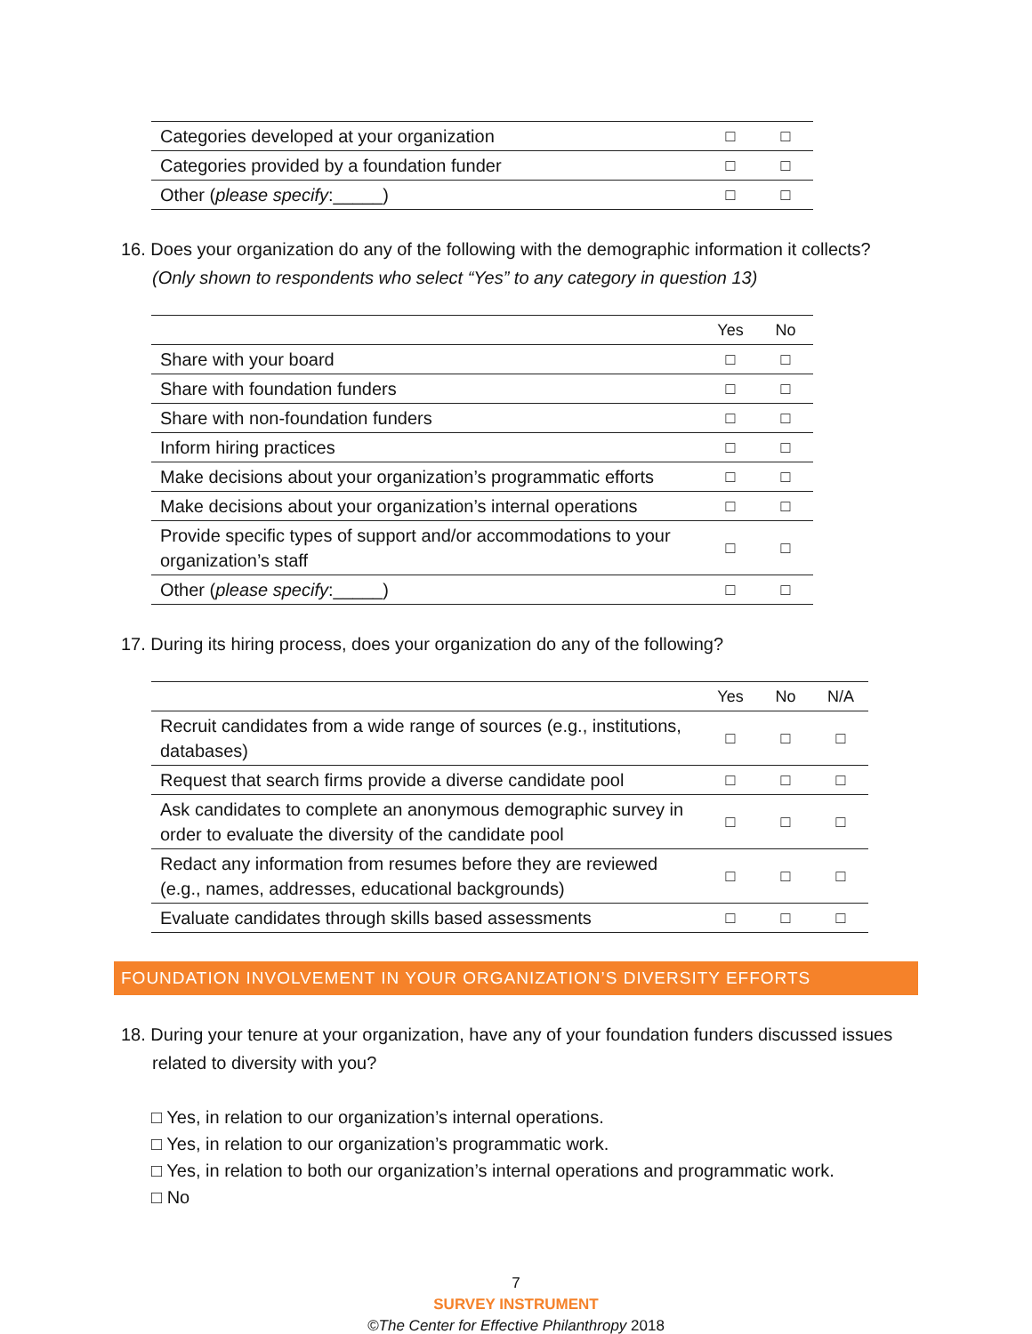| Categories developed at your organization | □ | □ |
| Categories provided by a foundation funder | □ | □ |
| Other ( please specify :_____) | □ | □ |
16. Does your organization do any of the following with the demographic information it collects? (Only shown to respondents who select “Yes” to any category in question 13)
| | Yes | No |
| --- | --- | --- |
| Share with your board | □ | □ |
| Share with foundation funders | □ | □ |
| Share with non-foundation funders | □ | □ |
| Inform hiring practices | □ | □ |
| Make decisions about your organization’s programmatic efforts | □ | □ |
| Make decisions about your organization’s internal operations | □ | □ |
| Provide specific types of support and/or accommodations to your organization’s staff | □ | □ |
| Other ( please specify :_____) | □ | □ |
17. During its hiring process, does your organization do any of the following?
| | Yes | No | N/A |
| --- | --- | --- | --- |
| Recruit candidates from a wide range of sources (e.g., institutions, databases) | □ | □ | □ |
| Request that search firms provide a diverse candidate pool | □ | □ | □ |
| Ask candidates to complete an anonymous demographic survey in order to evaluate the diversity of the candidate pool | □ | □ | □ |
| Redact any information from resumes before they are reviewed (e.g., names, addresses, educational backgrounds) | □ | □ | □ |
| Evaluate candidates through skills based assessments | □ | □ | □ |
FOUNDATION INVOLVEMENT IN YOUR ORGANIZATION’S DIVERSITY EFFORTS
18. During your tenure at your organization, have any of your foundation funders discussed issues related to diversity with you?
□ Yes, in relation to our organization’s internal operations.
□ Yes, in relation to our organization’s programmatic work.
□ Yes, in relation to both our organization’s internal operations and programmatic work.
□ No
7
SURVEY INSTRUMENT
©The Center for Effective Philanthropy 2018